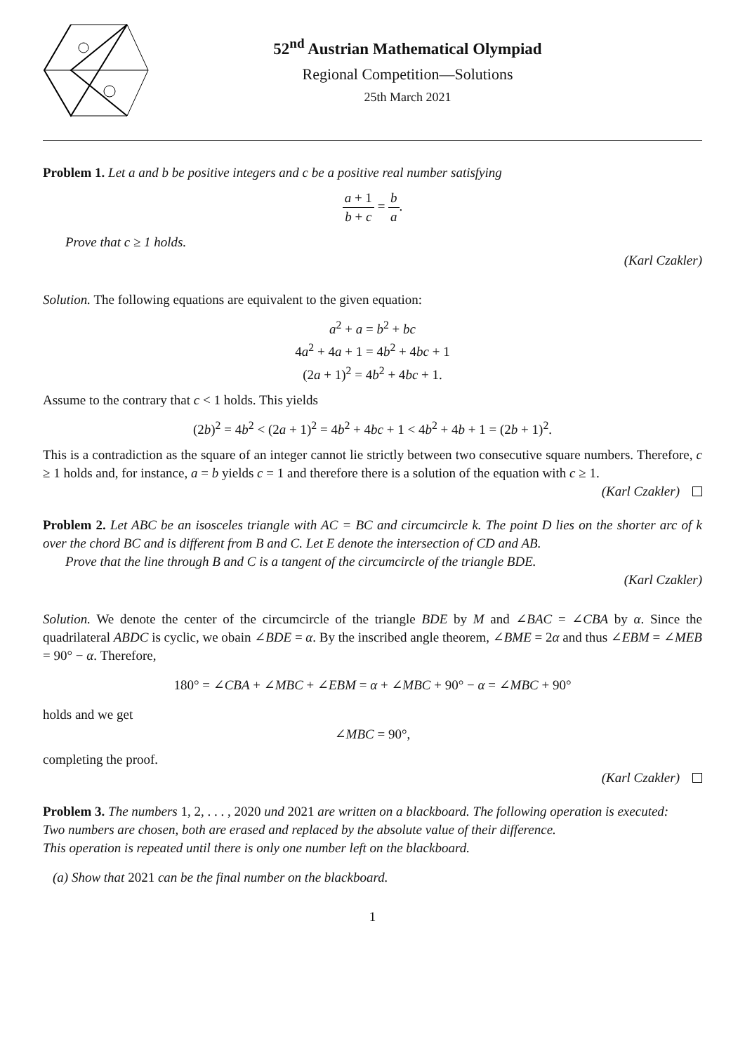52<sup>nd</sup> Austrian Mathematical Olympiad
Regional Competition—Solutions
25th March 2021
Problem 1. Let a and b be positive integers and c be a positive real number satisfying
a + 1 b + c = b a.
Prove that c ≥ 1 holds.
(Karl Czakler)
Solution. The following equations are equivalent to the given equation:
a<sup>2</sup> + a = b<sup>2</sup> + bc
4a<sup>2</sup> + 4a + 1 = 4b<sup>2</sup> + 4bc + 1
(2a + 1)<sup>2</sup> = 4b<sup>2</sup> + 4bc + 1.
Assume to the contrary that c < 1 holds. This yields
(2b)<sup>2</sup> = 4b<sup>2</sup> < (2a + 1)<sup>2</sup> = 4b<sup>2</sup> + 4bc + 1 < 4b<sup>2</sup> + 4b + 1 = (2b + 1)<sup>2</sup>.
This is a contradiction as the square of an integer cannot lie strictly between two consecutive square numbers. Therefore, c ≥ 1 holds and, for instance, a = b yields c = 1 and therefore there is a solution of the equation with c ≥ 1.
(Karl Czakler)
Problem 2. Let ABC be an isosceles triangle with AC = BC and circumcircle k. The point D lies on the shorter arc of k over the chord BC and is different from B and C. Let E denote the intersection of CD and AB.
Prove that the line through B and C is a tangent of the circumcircle of the triangle BDE.
(Karl Czakler)
Solution. We denote the center of the circumcircle of the triangle BDE by M and ∠BAC = ∠CBA by α. Since the quadrilateral ABDC is cyclic, we obain ∠BDE = α. By the inscribed angle theorem, ∠BME = 2α and thus ∠EBM = ∠MEB = 90° − α. Therefore,
180° = ∠CBA + ∠MBC + ∠EBM = α + ∠MBC + 90° − α = ∠MBC + 90°
holds and we get
∠MBC = 90°,
completing the proof.
(Karl Czakler)
Problem 3. The numbers 1, 2, . . . , 2020 und 2021 are written on a blackboard. The following operation is executed:
Two numbers are chosen, both are erased and replaced by the absolute value of their difference.
This operation is repeated until there is only one number left on the blackboard.
(a) Show that 2021 can be the final number on the blackboard.
1